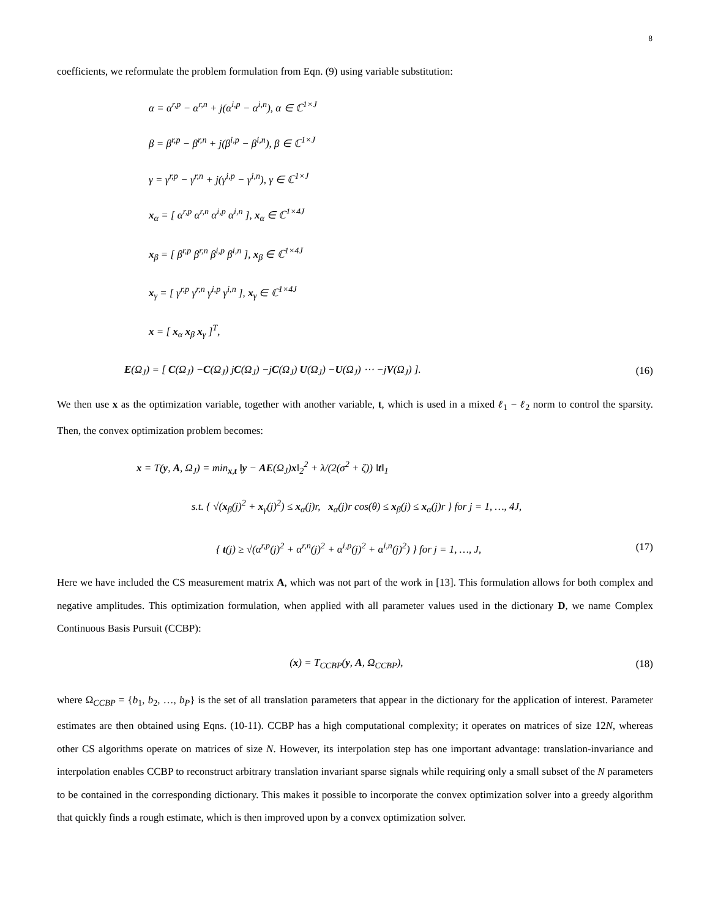8
coefficients, we reformulate the problem formulation from Eqn. (9) using variable substitution:
α = α<sup>r,p</sup> − α<sup>r,n</sup> + j(α<sup>i,p</sup> − α<sup>i,n</sup>), α ∈ ℂ<sup>1×J</sup>
β = β<sup>r,p</sup> − β<sup>r,n</sup> + j(β<sup>i,p</sup> − β<sup>i,n</sup>), β ∈ ℂ<sup>1×J</sup>
γ = γ<sup>r,p</sup> − γ<sup>r,n</sup> + j(γ<sup>i,p</sup> − γ<sup>i,n</sup>), γ ∈ ℂ<sup>1×J</sup>
x<sub>α</sub> = [ α<sup>r,p</sup> α<sup>r,n</sup> α<sup>i,p</sup> α<sup>i,n</sup> ], x<sub>α</sub> ∈ ℂ<sup>1×4J</sup>
x<sub>β</sub> = [ β<sup>r,p</sup> β<sup>r,n</sup> β<sup>i,p</sup> β<sup>i,n</sup> ], x<sub>β</sub> ∈ ℂ<sup>1×4J</sup>
x<sub>γ</sub> = [ γ<sup>r,p</sup> γ<sup>r,n</sup> γ<sup>i,p</sup> γ<sup>i,n</sup> ], x<sub>γ</sub> ∈ ℂ<sup>1×4J</sup>
x = [ x<sub>α</sub> x<sub>β</sub> x<sub>γ</sub> ]<sup>T</sup>,
E(Ω<sub>J</sub>) = [ C(Ω<sub>J</sub>) −C(Ω<sub>J</sub>) jC(Ω<sub>J</sub>) −jC(Ω<sub>J</sub>) U(Ω<sub>J</sub>) −U(Ω<sub>J</sub>) ⋯ −jV(Ω<sub>J</sub>) ]. (16)
We then use x as the optimization variable, together with another variable, t, which is used in a mixed ℓ<sub>1</sub> − ℓ<sub>2</sub> norm to control the sparsity. Then, the convex optimization problem becomes:
x = T(y, A, Ω<sub>J</sub>) = min<sub>x,t</sub> ‖y − AE(Ω<sub>J</sub>)x‖<sub>2</sub><sup>2</sup> + λ/(2(σ<sup>2</sup> + ζ)) ‖t‖<sub>1</sub>
s.t. { √(x<sub>β</sub>(j)<sup>2</sup> + x<sub>γ</sub>(j)<sup>2</sup>) ≤ x<sub>α</sub>(j)r, x<sub>α</sub>(j)r cos(θ) ≤ x<sub>β</sub>(j) ≤ x<sub>α</sub>(j)r } for j = 1, …, 4J,
{ t(j) ≥ √(α<sup>r,p</sup>(j)<sup>2</sup> + α<sup>r,n</sup>(j)<sup>2</sup> + α<sup>i,p</sup>(j)<sup>2</sup> + α<sup>i,n</sup>(j)<sup>2</sup>) } for j = 1, …, J, (17)
Here we have included the CS measurement matrix A, which was not part of the work in [13]. This formulation allows for both complex and negative amplitudes. This optimization formulation, when applied with all parameter values used in the dictionary D, we name Complex Continuous Basis Pursuit (CCBP):
(x) = T<sub>CCBP</sub>(y, A, Ω<sub>CCBP</sub>), (18)
where Ω<sub>CCBP</sub> = {b<sub>1</sub>, b<sub>2</sub>, …, b<sub>P</sub>} is the set of all translation parameters that appear in the dictionary for the application of interest. Parameter estimates are then obtained using Eqns. (10-11). CCBP has a high computational complexity; it operates on matrices of size 12N, whereas other CS algorithms operate on matrices of size N. However, its interpolation step has one important advantage: translation-invariance and interpolation enables CCBP to reconstruct arbitrary translation invariant sparse signals while requiring only a small subset of the N parameters to be contained in the corresponding dictionary. This makes it possible to incorporate the convex optimization solver into a greedy algorithm that quickly finds a rough estimate, which is then improved upon by a convex optimization solver.